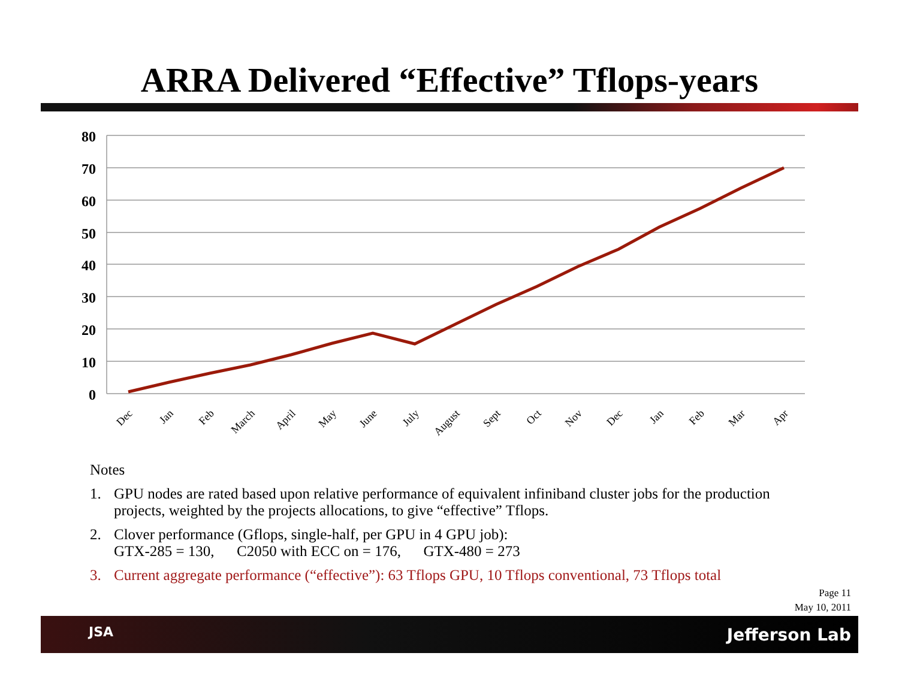ARRA Delivered “Effective” Tflops-years
80
70
60
50
40
30
20
10
0
Dec
Jan
Feb
March
April
May
June
July
August
Sept
Oct
Nov
Dec
Jan
Feb
Mar
Apr
Notes
1. GPU nodes are rated based upon relative performance of equivalent infiniband cluster jobs for the production projects, weighted by the projects allocations, to give “effective” Tflops.
2. Clover performance (Gflops, single-half, per GPU in 4 GPU job):
GTX-285 = 130, C2050 with ECC on = 176, GTX-480 = 273
3. Current aggregate performance (“effective”): 63 Tflops GPU, 10 Tflops conventional, 73 Tflops total
Page 11
May 10, 2011
JSA Jefferson Lab